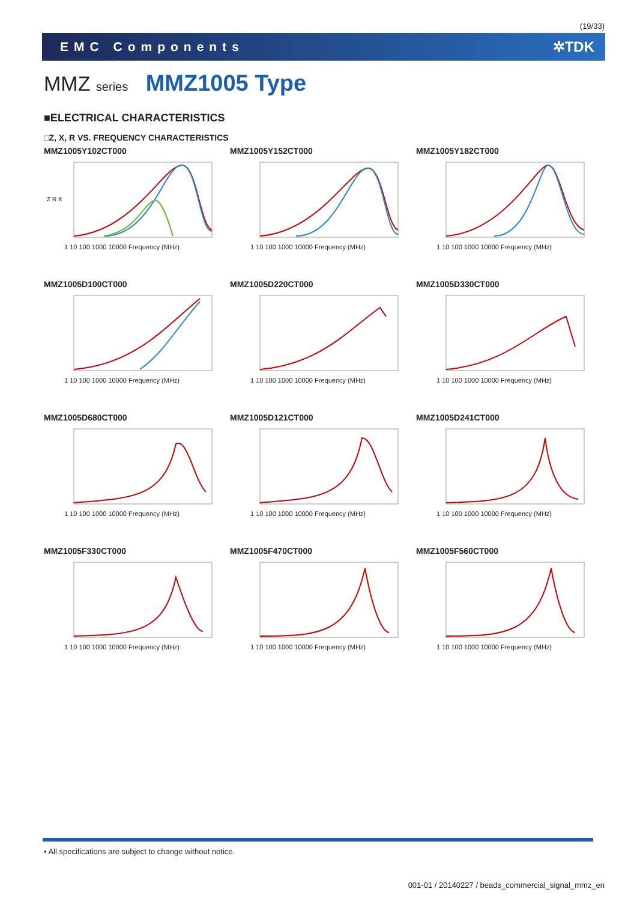(19/33)
EMC Components ✲TDK
MMZ series MMZ1005 Type
■ELECTRICAL CHARACTERISTICS
□Z, X, R VS. FREQUENCY CHARACTERISTICS
MMZ1005Y102CT000
Z R X
1 10 100 1000 10000 Frequency (MHz)
MMZ1005Y152CT000
1 10 100 1000 10000 Frequency (MHz)
MMZ1005Y182CT000
1 10 100 1000 10000 Frequency (MHz)
MMZ1005D100CT000
1 10 100 1000 10000 Frequency (MHz)
MMZ1005D220CT000
1 10 100 1000 10000 Frequency (MHz)
MMZ1005D330CT000
1 10 100 1000 10000 Frequency (MHz)
MMZ1005D680CT000
1 10 100 1000 10000 Frequency (MHz)
MMZ1005D121CT000
1 10 100 1000 10000 Frequency (MHz)
MMZ1005D241CT000
1 10 100 1000 10000 Frequency (MHz)
MMZ1005F330CT000
1 10 100 1000 10000 Frequency (MHz)
MMZ1005F470CT000
1 10 100 1000 10000 Frequency (MHz)
MMZ1005F560CT000
1 10 100 1000 10000 Frequency (MHz)
• All specifications are subject to change without notice.
001-01 / 20140227 / beads_commercial_signal_mmz_en